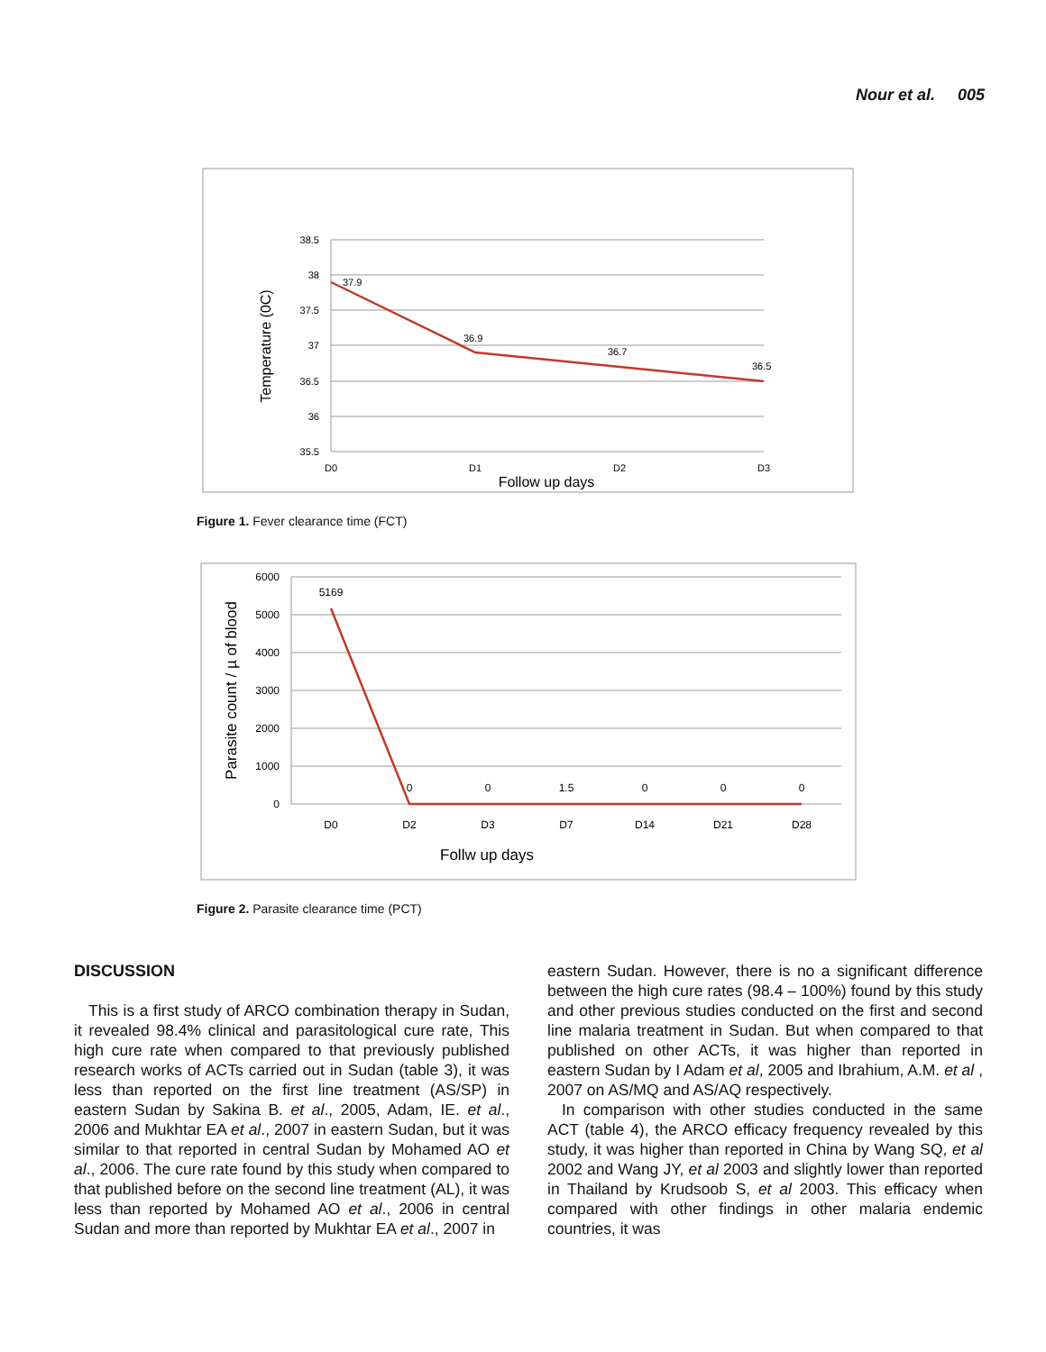Nour et al. 005
38.5
38
37.5
37
36.5
36
35.5
37.9
36.9
36.7
36.5
D0
D1
D2
D3
Follow up days
Temperature (0C)
Figure 1. Fever clearance time (FCT)
6000
5000
4000
3000
2000
1000
0
5169
0
0
1.5
0
0
0
D0
D2
D3
D7
D14
D21
D28
Follw up days
Parasite count / µ of blood
Figure 2. Parasite clearance time (PCT)
DISCUSSION
This is a first study of ARCO combination therapy in Sudan, it revealed 98.4% clinical and parasitological cure rate, This high cure rate when compared to that previously published research works of ACTs carried out in Sudan (table 3), it was less than reported on the first line treatment (AS/SP) in eastern Sudan by Sakina B. et al., 2005, Adam, IE. et al., 2006 and Mukhtar EA et al., 2007 in eastern Sudan, but it was similar to that reported in central Sudan by Mohamed AO et al., 2006. The cure rate found by this study when compared to that published before on the second line treatment (AL), it was less than reported by Mohamed AO et al., 2006 in central Sudan and more than reported by Mukhtar EA et al., 2007 in
eastern Sudan. However, there is no a significant difference between the high cure rates (98.4 – 100%) found by this study and other previous studies conducted on the first and second line malaria treatment in Sudan. But when compared to that published on other ACTs, it was higher than reported in eastern Sudan by I Adam et al, 2005 and Ibrahium, A.M. et al , 2007 on AS/MQ and AS/AQ respectively.
In comparison with other studies conducted in the same ACT (table 4), the ARCO efficacy frequency revealed by this study, it was higher than reported in China by Wang SQ, et al 2002 and Wang JY, et al 2003 and slightly lower than reported in Thailand by Krudsoob S, et al 2003. This efficacy when compared with other findings in other malaria endemic countries, it was